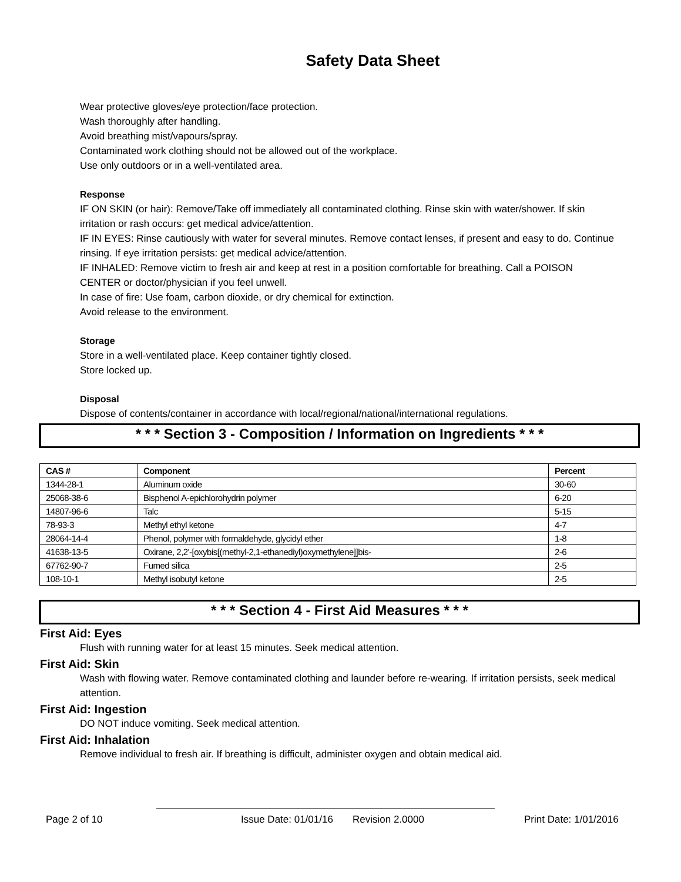Safety Data Sheet
Wear protective gloves/eye protection/face protection.
Wash thoroughly after handling.
Avoid breathing mist/vapours/spray.
Contaminated work clothing should not be allowed out of the workplace.
Use only outdoors or in a well-ventilated area.
Response
IF ON SKIN (or hair): Remove/Take off immediately all contaminated clothing. Rinse skin with water/shower. If skin irritation or rash occurs: get medical advice/attention.
IF IN EYES: Rinse cautiously with water for several minutes. Remove contact lenses, if present and easy to do. Continue rinsing. If eye irritation persists: get medical advice/attention.
IF INHALED: Remove victim to fresh air and keep at rest in a position comfortable for breathing. Call a POISON CENTER or doctor/physician if you feel unwell.
In case of fire: Use foam, carbon dioxide, or dry chemical for extinction.
Avoid release to the environment.
Storage
Store in a well-ventilated place. Keep container tightly closed.
Store locked up.
Disposal
Dispose of contents/container in accordance with local/regional/national/international regulations.
* * * Section 3 - Composition / Information on Ingredients * * *
| CAS # | Component | Percent |
| --- | --- | --- |
| 1344-28-1 | Aluminum oxide | 30-60 |
| 25068-38-6 | Bisphenol A-epichlorohydrin polymer | 6-20 |
| 14807-96-6 | Talc | 5-15 |
| 78-93-3 | Methyl ethyl ketone | 4-7 |
| 28064-14-4 | Phenol, polymer with formaldehyde, glycidyl ether | 1-8 |
| 41638-13-5 | Oxirane, 2,2'-[oxybis[(methyl-2,1-ethanediyl)oxymethylene]]bis- | 2-6 |
| 67762-90-7 | Fumed silica | 2-5 |
| 108-10-1 | Methyl isobutyl ketone | 2-5 |
* * * Section 4 - First Aid Measures * * *
First Aid: Eyes
Flush with running water for at least 15 minutes. Seek medical attention.
First Aid: Skin
Wash with flowing water. Remove contaminated clothing and launder before re-wearing. If irritation persists, seek medical attention.
First Aid: Ingestion
DO NOT induce vomiting. Seek medical attention.
First Aid: Inhalation
Remove individual to fresh air. If breathing is difficult, administer oxygen and obtain medical aid.
Page 2 of 10 Issue Date: 01/01/16 Revision 2.0000 Print Date: 1/01/2016